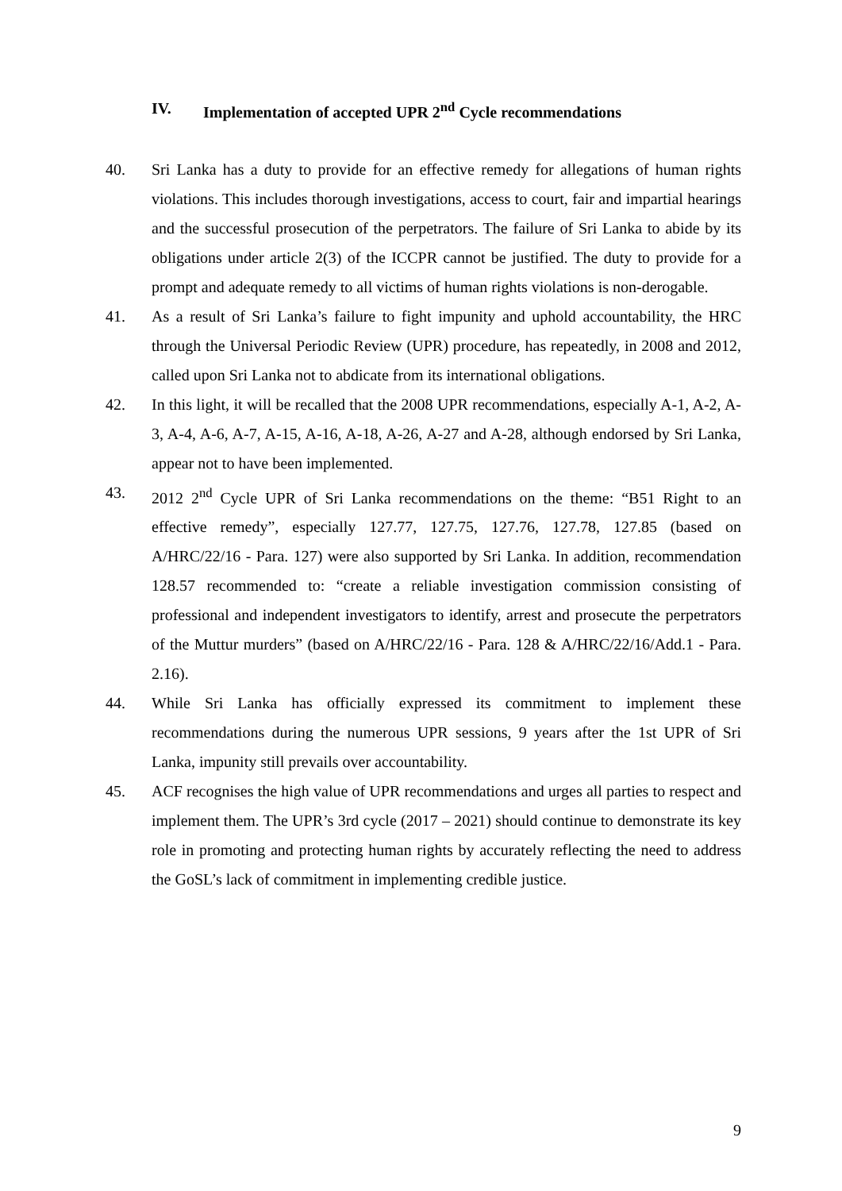IV. Implementation of accepted UPR 2<sup>nd</sup> Cycle recommendations
40. Sri Lanka has a duty to provide for an effective remedy for allegations of human rights violations. This includes thorough investigations, access to court, fair and impartial hearings and the successful prosecution of the perpetrators. The failure of Sri Lanka to abide by its obligations under article 2(3) of the ICCPR cannot be justified. The duty to provide for a prompt and adequate remedy to all victims of human rights violations is non-derogable.
41. As a result of Sri Lanka’s failure to fight impunity and uphold accountability, the HRC through the Universal Periodic Review (UPR) procedure, has repeatedly, in 2008 and 2012, called upon Sri Lanka not to abdicate from its international obligations.
42. In this light, it will be recalled that the 2008 UPR recommendations, especially A-1, A-2, A-3, A-4, A-6, A-7, A-15, A-16, A-18, A-26, A-27 and A-28, although endorsed by Sri Lanka, appear not to have been implemented.
43. 2012 2<sup>nd</sup> Cycle UPR of Sri Lanka recommendations on the theme: “B51 Right to an effective remedy”, especially 127.77, 127.75, 127.76, 127.78, 127.85 (based on A/HRC/22/16 - Para. 127) were also supported by Sri Lanka. In addition, recommendation 128.57 recommended to: “create a reliable investigation commission consisting of professional and independent investigators to identify, arrest and prosecute the perpetrators of the Muttur murders” (based on A/HRC/22/16 - Para. 128 & A/HRC/22/16/Add.1 - Para. 2.16).
44. While Sri Lanka has officially expressed its commitment to implement these recommendations during the numerous UPR sessions, 9 years after the 1st UPR of Sri Lanka, impunity still prevails over accountability.
45. ACF recognises the high value of UPR recommendations and urges all parties to respect and implement them. The UPR’s 3rd cycle (2017 – 2021) should continue to demonstrate its key role in promoting and protecting human rights by accurately reflecting the need to address the GoSL’s lack of commitment in implementing credible justice.
9